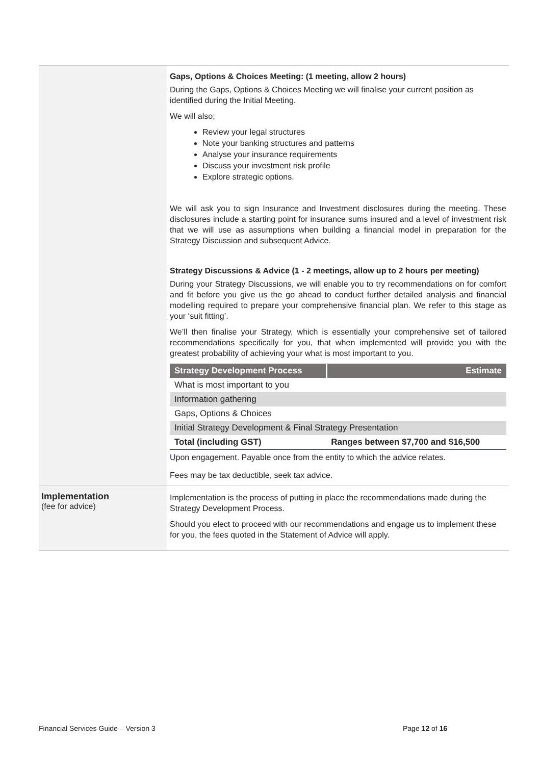| | Gaps, Options & Choices Meeting: (1 meeting, allow 2 hours) During the Gaps, Options & Choices Meeting we will finalise your current position as identified during the Initial Meeting. We will also; Review your legal structures Note your banking structures and patterns Analyse your insurance requirements Discuss your investment risk profile Explore strategic options. We will ask you to sign Insurance and Investment disclosures during the meeting. These disclosures include a starting point for insurance sums insured and a level of investment risk that we will use as assumptions when building a financial model in preparation for the Strategy Discussion and subsequent Advice. Strategy Discussions & Advice (1 - 2 meetings, allow up to 2 hours per meeting) During your Strategy Discussions, we will enable you to try recommendations on for comfort and fit before you give us the go ahead to conduct further detailed analysis and financial modelling required to prepare your comprehensive financial plan. We refer to this stage as your ‘suit fitting’. We’ll then finalise your Strategy, which is essentially your comprehensive set of tailored recommendations specifically for you, that when implemented will provide you with the greatest probability of achieving your what is most important to you. / Strategy Development Process / Estimate / / --- / --- / / What is most important to you / / / Information gathering / / / Gaps, Options & Choices / / / Initial Strategy Development & Final Strategy Presentation / / / Total (including GST) / Ranges between $7,700 and $16,500 / Upon engagement. Payable once from the entity to which the advice relates. Fees may be tax deductible, seek tax advice. |
| Implementation (fee for advice) | Implementation is the process of putting in place the recommendations made during the Strategy Development Process. Should you elect to proceed with our recommendations and engage us to implement these for you, the fees quoted in the Statement of Advice will apply. |
Financial Services Guide – Version 3
Page 12 of 16